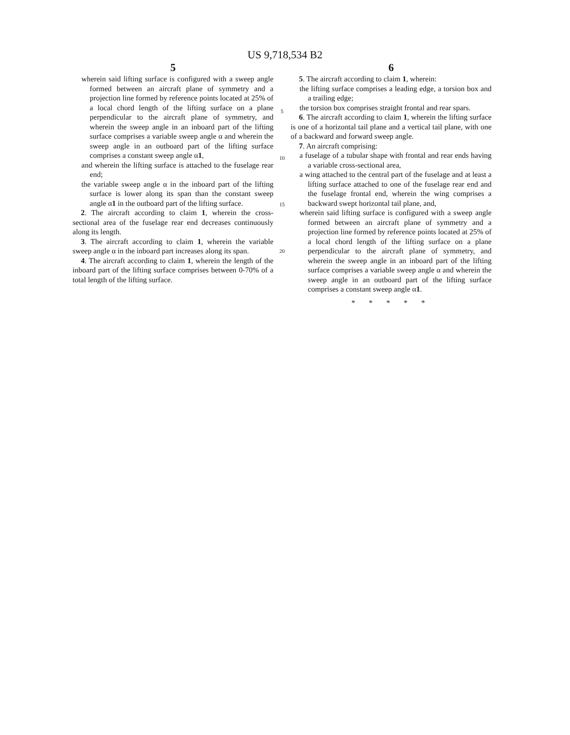US 9,718,534 B2
5
wherein said lifting surface is configured with a sweep angle formed between an aircraft plane of symmetry and a projection line formed by reference points located at 25% of a local chord length of the lifting surface on a plane perpendicular to the aircraft plane of symmetry, and wherein the sweep angle in an inboard part of the lifting surface comprises a variable sweep angle α and wherein the sweep angle in an outboard part of the lifting surface comprises a constant sweep angle α1,
and wherein the lifting surface is attached to the fuselage rear end;
the variable sweep angle α in the inboard part of the lifting surface is lower along its span than the constant sweep angle α1 in the outboard part of the lifting surface.
2. The aircraft according to claim 1, wherein the cross-sectional area of the fuselage rear end decreases continuously along its length.
3. The aircraft according to claim 1, wherein the variable sweep angle α in the inboard part increases along its span.
4. The aircraft according to claim 1, wherein the length of the inboard part of the lifting surface comprises between 0-70% of a total length of the lifting surface.
5
10
15
20
6
5. The aircraft according to claim 1, wherein:
the lifting surface comprises a leading edge, a torsion box and a trailing edge;
the torsion box comprises straight frontal and rear spars.
6. The aircraft according to claim 1, wherein the lifting surface is one of a horizontal tail plane and a vertical tail plane, with one of a backward and forward sweep angle.
7. An aircraft comprising:
a fuselage of a tubular shape with frontal and rear ends having a variable cross-sectional area,
a wing attached to the central part of the fuselage and at least a lifting surface attached to one of the fuselage rear end and the fuselage frontal end, wherein the wing comprises a backward swept horizontal tail plane, and,
wherein said lifting surface is configured with a sweep angle formed between an aircraft plane of symmetry and a projection line formed by reference points located at 25% of a local chord length of the lifting surface on a plane perpendicular to the aircraft plane of symmetry, and wherein the sweep angle in an inboard part of the lifting surface comprises a variable sweep angle α and wherein the sweep angle in an outboard part of the lifting surface comprises a constant sweep angle α1.
* * * * *